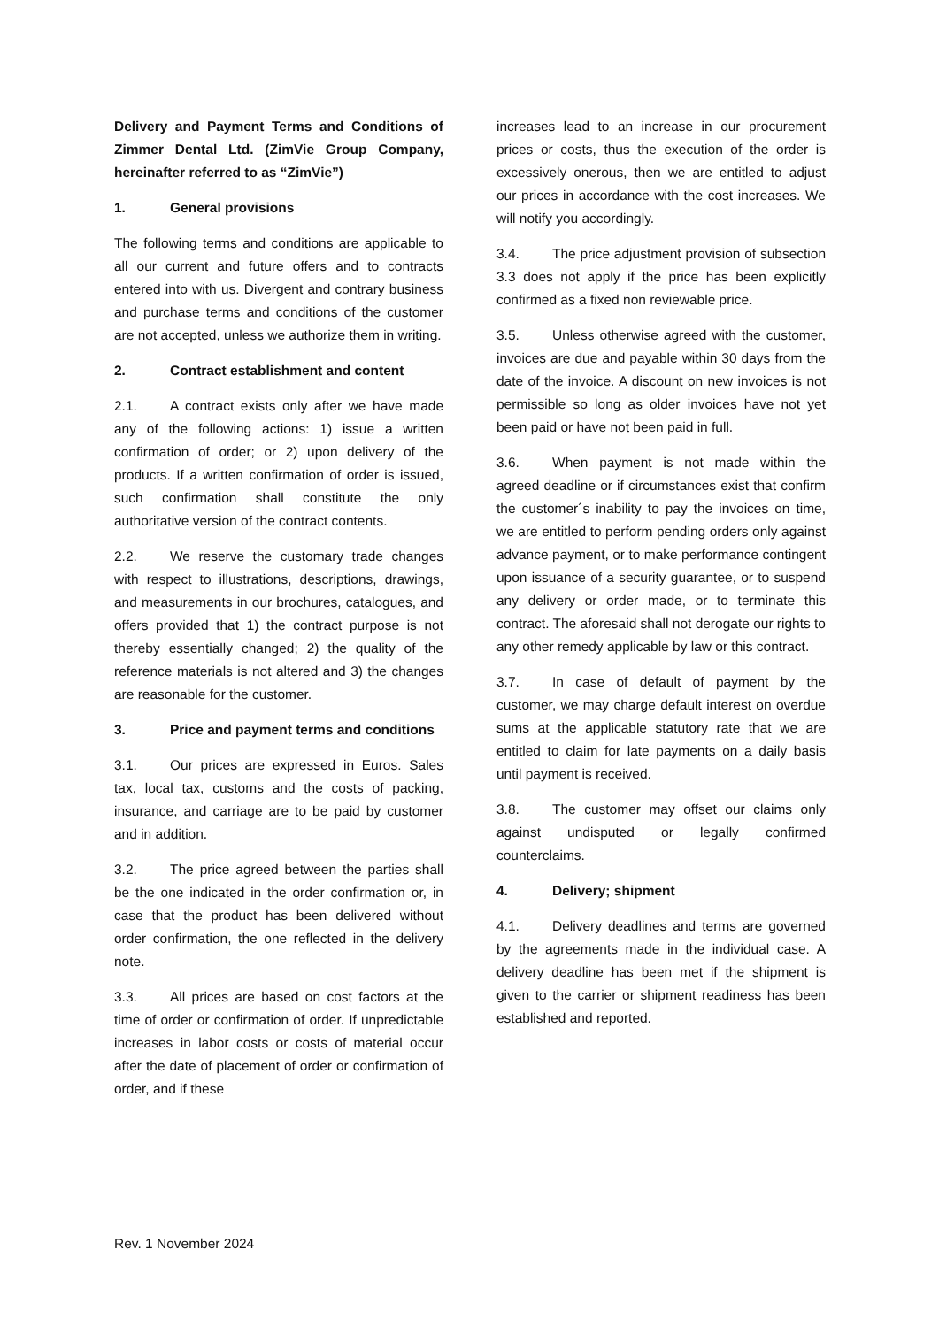Delivery and Payment Terms and Conditions of Zimmer Dental Ltd. (ZimVie Group Company, hereinafter referred to as “ZimVie”)
1. General provisions
The following terms and conditions are applicable to all our current and future offers and to contracts entered into with us. Divergent and contrary business and purchase terms and conditions of the customer are not accepted, unless we authorize them in writing.
2. Contract establishment and content
2.1. A contract exists only after we have made any of the following actions: 1) issue a written confirmation of order; or 2) upon delivery of the products. If a written confirmation of order is issued, such confirmation shall constitute the only authoritative version of the contract contents.
2.2. We reserve the customary trade changes with respect to illustrations, descriptions, drawings, and measurements in our brochures, catalogues, and offers provided that 1) the contract purpose is not thereby essentially changed; 2) the quality of the reference materials is not altered and 3) the changes are reasonable for the customer.
3. Price and payment terms and conditions
3.1. Our prices are expressed in Euros. Sales tax, local tax, customs and the costs of packing, insurance, and carriage are to be paid by customer and in addition.
3.2. The price agreed between the parties shall be the one indicated in the order confirmation or, in case that the product has been delivered without order confirmation, the one reflected in the delivery note.
3.3. All prices are based on cost factors at the time of order or confirmation of order. If unpredictable increases in labor costs or costs of material occur after the date of placement of order or confirmation of order, and if these
increases lead to an increase in our procurement prices or costs, thus the execution of the order is excessively onerous, then we are entitled to adjust our prices in accordance with the cost increases. We will notify you accordingly.
3.4. The price adjustment provision of subsection 3.3 does not apply if the price has been explicitly confirmed as a fixed non reviewable price.
3.5. Unless otherwise agreed with the customer, invoices are due and payable within 30 days from the date of the invoice. A discount on new invoices is not permissible so long as older invoices have not yet been paid or have not been paid in full.
3.6. When payment is not made within the agreed deadline or if circumstances exist that confirm the customer´s inability to pay the invoices on time, we are entitled to perform pending orders only against advance payment, or to make performance contingent upon issuance of a security guarantee, or to suspend any delivery or order made, or to terminate this contract. The aforesaid shall not derogate our rights to any other remedy applicable by law or this contract.
3.7. In case of default of payment by the customer, we may charge default interest on overdue sums at the applicable statutory rate that we are entitled to claim for late payments on a daily basis until payment is received.
3.8. The customer may offset our claims only against undisputed or legally confirmed counterclaims.
4. Delivery; shipment
4.1. Delivery deadlines and terms are governed by the agreements made in the individual case. A delivery deadline has been met if the shipment is given to the carrier or shipment readiness has been established and reported.
Rev. 1 November 2024